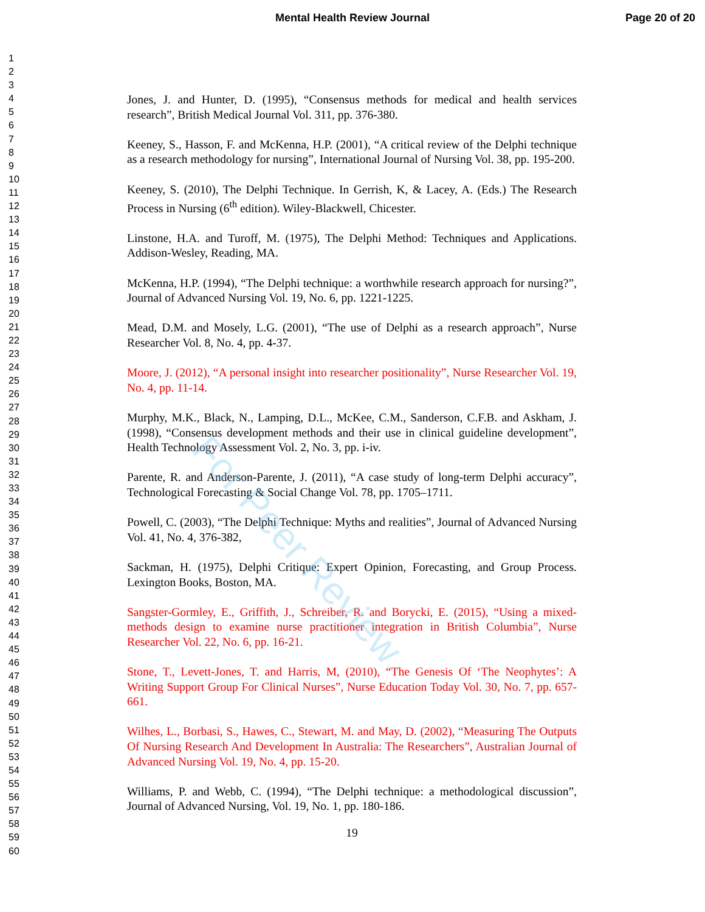Mental Health Review Journal Page 20 of 20
1
2
3
4
5
6
7
8
9
10
11
12
13
14
15
16
17
18
19
20
21
22
23
24
25
26
27
28
29
30
31
32
33
34
35
36
37
38
39
40
41
42
43
44
45
46
47
48
49
50
51
52
53
54
55
56
57
58
59
60
Jones, J. and Hunter, D. (1995), “Consensus methods for medical and health services research”, British Medical Journal Vol. 311, pp. 376-380.
Keeney, S., Hasson, F. and McKenna, H.P. (2001), “A critical review of the Delphi technique as a research methodology for nursing”, International Journal of Nursing Vol. 38, pp. 195-200.
Keeney, S. (2010), The Delphi Technique. In Gerrish, K, & Lacey, A. (Eds.) The Research Process in Nursing (6<sup>th</sup> edition). Wiley-Blackwell, Chicester.
Linstone, H.A. and Turoff, M. (1975), The Delphi Method: Techniques and Applications. Addison-Wesley, Reading, MA.
McKenna, H.P. (1994), “The Delphi technique: a worthwhile research approach for nursing?”, Journal of Advanced Nursing Vol. 19, No. 6, pp. 1221-1225.
Mead, D.M. and Mosely, L.G. (2001), “The use of Delphi as a research approach”, Nurse Researcher Vol. 8, No. 4, pp. 4-37.
Moore, J. (2012), “A personal insight into researcher positionality”, Nurse Researcher Vol. 19, No. 4, pp. 11-14.
Murphy, M.K., Black, N., Lamping, D.L., McKee, C.M., Sanderson, C.F.B. and Askham, J. (1998), “Consensus development methods and their use in clinical guideline development”, Health Technology Assessment Vol. 2, No. 3, pp. i-iv.
Parente, R. and Anderson-Parente, J. (2011), “A case study of long-term Delphi accuracy”, Technological Forecasting & Social Change Vol. 78, pp. 1705–1711.
Powell, C. (2003), “The Delphi Technique: Myths and realities”, Journal of Advanced Nursing Vol. 41, No. 4, 376-382,
Sackman, H. (1975), Delphi Critique: Expert Opinion, Forecasting, and Group Process. Lexington Books, Boston, MA.
Sangster-Gormley, E., Griffith, J., Schreiber, R. and Borycki, E. (2015), “Using a mixed-methods design to examine nurse practitioner integration in British Columbia”, Nurse Researcher Vol. 22, No. 6, pp. 16-21.
Stone, T., Levett-Jones, T. and Harris, M, (2010), “The Genesis Of ‘The Neophytes’: A Writing Support Group For Clinical Nurses”, Nurse Education Today Vol. 30, No. 7, pp. 657-661.
Wilhes, L., Borbasi, S., Hawes, C., Stewart, M. and May, D. (2002), “Measuring The Outputs Of Nursing Research And Development In Australia: The Researchers”, Australian Journal of Advanced Nursing Vol. 19, No. 4, pp. 15-20.
Williams, P. and Webb, C. (1994), “The Delphi technique: a methodological discussion”, Journal of Advanced Nursing, Vol. 19, No. 1, pp. 180-186.
19
For Peer Review